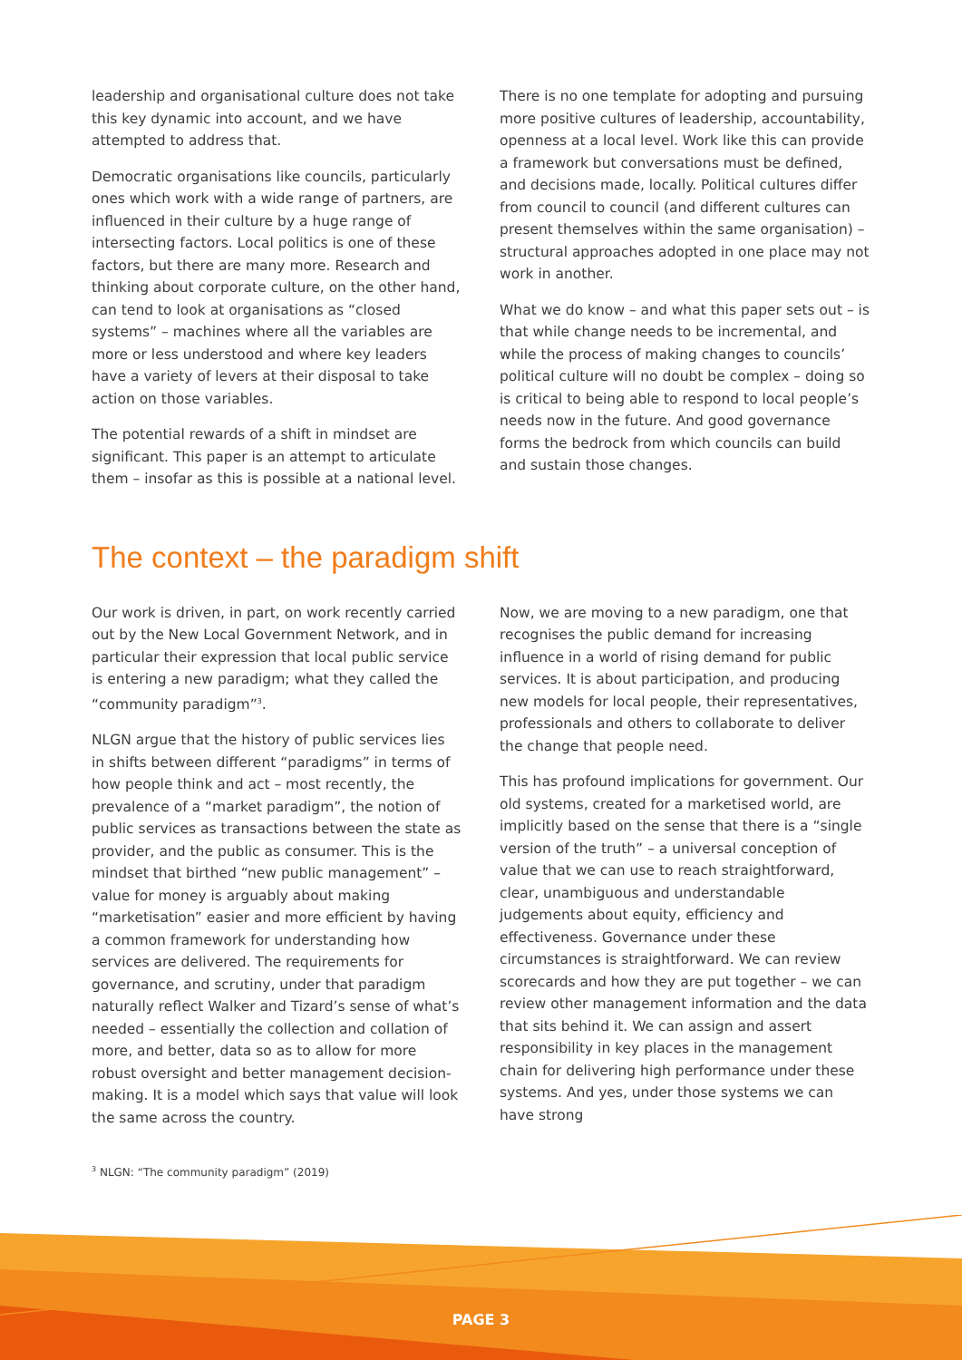leadership and organisational culture does not take this key dynamic into account, and we have attempted to address that.
Democratic organisations like councils, particularly ones which work with a wide range of partners, are influenced in their culture by a huge range of intersecting factors. Local politics is one of these factors, but there are many more. Research and thinking about corporate culture, on the other hand, can tend to look at organisations as “closed systems” – machines where all the variables are more or less understood and where key leaders have a variety of levers at their disposal to take action on those variables.
The potential rewards of a shift in mindset are significant. This paper is an attempt to articulate them – insofar as this is possible at a national level.
There is no one template for adopting and pursuing more positive cultures of leadership, accountability, openness at a local level. Work like this can provide a framework but conversations must be defined, and decisions made, locally. Political cultures differ from council to council (and different cultures can present themselves within the same organisation) – structural approaches adopted in one place may not work in another.
What we do know – and what this paper sets out – is that while change needs to be incremental, and while the process of making changes to councils’ political culture will no doubt be complex – doing so is critical to being able to respond to local people’s needs now in the future. And good governance forms the bedrock from which councils can build and sustain those changes.
The context – the paradigm shift
Our work is driven, in part, on work recently carried out by the New Local Government Network, and in particular their expression that local public service is entering a new paradigm; what they called the “community paradigm”<sup>3</sup>.
NLGN argue that the history of public services lies in shifts between different “paradigms” in terms of how people think and act – most recently, the prevalence of a “market paradigm”, the notion of public services as transactions between the state as provider, and the public as consumer. This is the mindset that birthed “new public management” – value for money is arguably about making “marketisation” easier and more efficient by having a common framework for understanding how services are delivered. The requirements for governance, and scrutiny, under that paradigm naturally reflect Walker and Tizard’s sense of what’s needed – essentially the collection and collation of more, and better, data so as to allow for more robust oversight and better management decision-making. It is a model which says that value will look the same across the country.
Now, we are moving to a new paradigm, one that recognises the public demand for increasing influence in a world of rising demand for public services. It is about participation, and producing new models for local people, their representatives, professionals and others to collaborate to deliver the change that people need.
This has profound implications for government. Our old systems, created for a marketised world, are implicitly based on the sense that there is a “single version of the truth” – a universal conception of value that we can use to reach straightforward, clear, unambiguous and understandable judgements about equity, efficiency and effectiveness. Governance under these circumstances is straightforward. We can review scorecards and how they are put together – we can review other management information and the data that sits behind it. We can assign and assert responsibility in key places in the management chain for delivering high performance under these systems. And yes, under those systems we can have strong
<sup>3</sup> NLGN: “The community paradigm” (2019)
PAGE 3